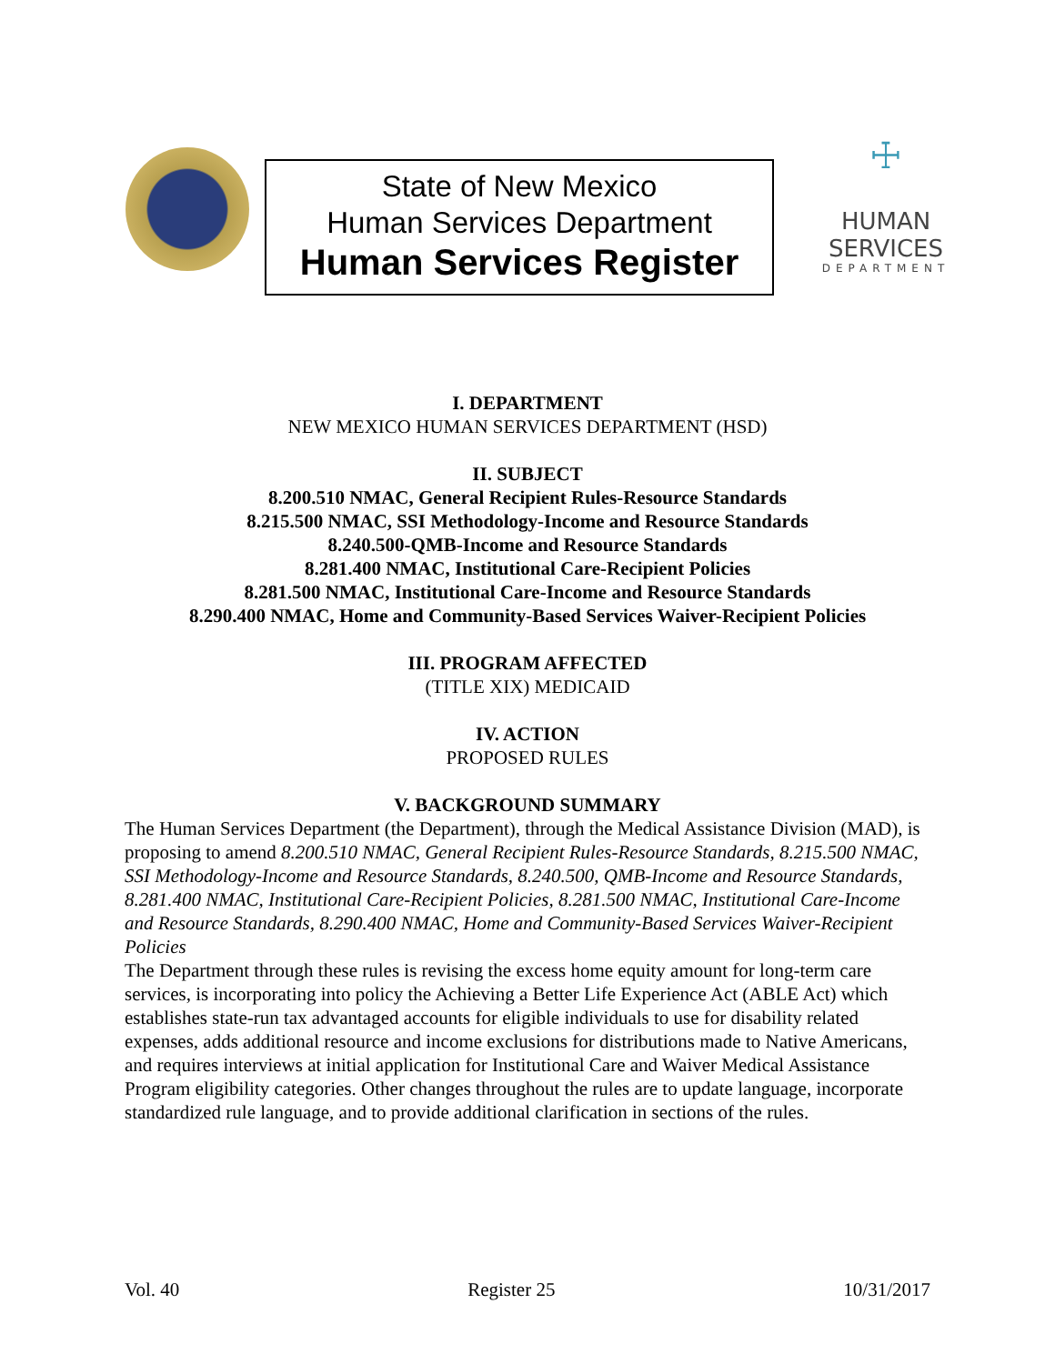State of New Mexico
Human Services Department
Human Services Register
☩
HUMAN SERVICES
DEPARTMENT
I. DEPARTMENT
NEW MEXICO HUMAN SERVICES DEPARTMENT (HSD)
II. SUBJECT
8.200.510 NMAC, General Recipient Rules-Resource Standards
8.215.500 NMAC, SSI Methodology-Income and Resource Standards
8.240.500-QMB-Income and Resource Standards
8.281.400 NMAC, Institutional Care-Recipient Policies
8.281.500 NMAC, Institutional Care-Income and Resource Standards
8.290.400 NMAC, Home and Community-Based Services Waiver-Recipient Policies
III. PROGRAM AFFECTED
(TITLE XIX) MEDICAID
IV. ACTION
PROPOSED RULES
V. BACKGROUND SUMMARY
The Human Services Department (the Department), through the Medical Assistance Division (MAD), is proposing to amend 8.200.510 NMAC, General Recipient Rules-Resource Standards, 8.215.500 NMAC, SSI Methodology-Income and Resource Standards, 8.240.500, QMB-Income and Resource Standards, 8.281.400 NMAC, Institutional Care-Recipient Policies, 8.281.500 NMAC, Institutional Care-Income and Resource Standards, 8.290.400 NMAC, Home and Community-Based Services Waiver-Recipient Policies
The Department through these rules is revising the excess home equity amount for long-term care services, is incorporating into policy the Achieving a Better Life Experience Act (ABLE Act) which establishes state-run tax advantaged accounts for eligible individuals to use for disability related expenses, adds additional resource and income exclusions for distributions made to Native Americans, and requires interviews at initial application for Institutional Care and Waiver Medical Assistance Program eligibility categories. Other changes throughout the rules are to update language, incorporate standardized rule language, and to provide additional clarification in sections of the rules.
Vol. 40 Register 25 10/31/2017